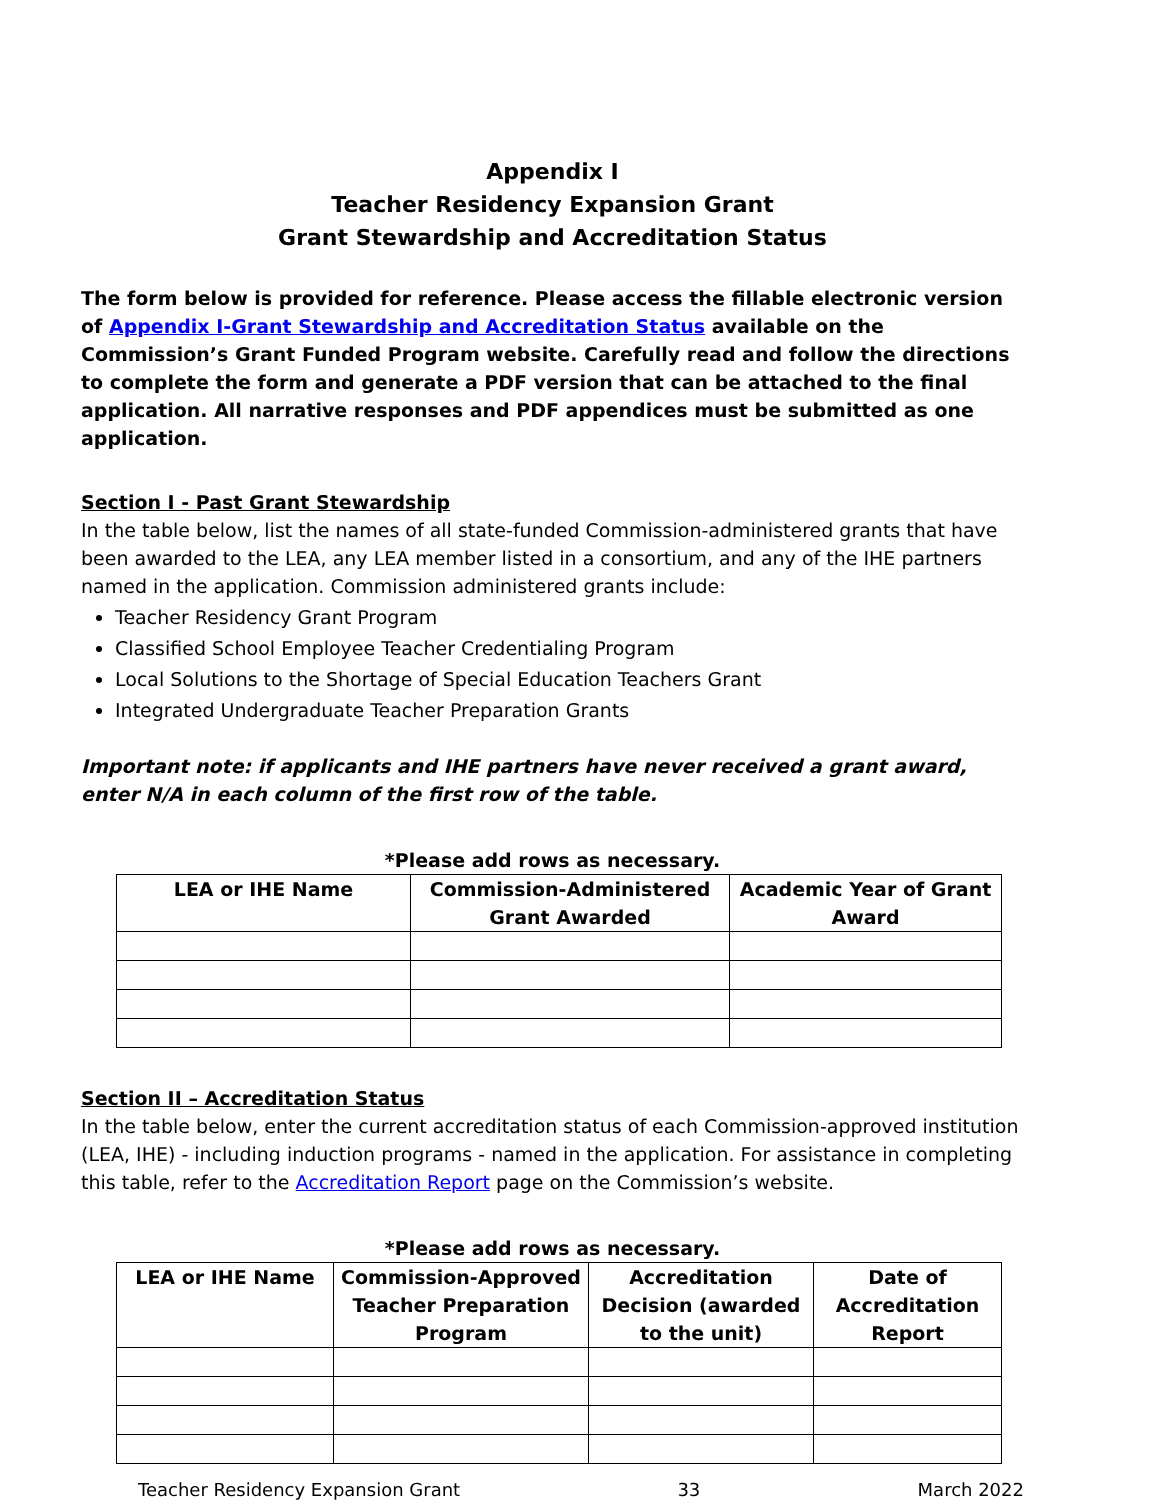Appendix I
Teacher Residency Expansion Grant
Grant Stewardship and Accreditation Status
The form below is provided for reference. Please access the fillable electronic version of Appendix I-Grant Stewardship and Accreditation Status available on the Commission’s Grant Funded Program website. Carefully read and follow the directions to complete the form and generate a PDF version that can be attached to the final application. All narrative responses and PDF appendices must be submitted as one application.
Section I - Past Grant Stewardship
In the table below, list the names of all state-funded Commission-administered grants that have been awarded to the LEA, any LEA member listed in a consortium, and any of the IHE partners named in the application. Commission administered grants include:
Teacher Residency Grant Program
Classified School Employee Teacher Credentialing Program
Local Solutions to the Shortage of Special Education Teachers Grant
Integrated Undergraduate Teacher Preparation Grants
Important note: if applicants and IHE partners have never received a grant award, enter N/A in each column of the first row of the table.
*Please add rows as necessary.
| LEA or IHE Name | Commission-Administered Grant Awarded | Academic Year of Grant Award |
| --- | --- | --- |
Section II – Accreditation Status
In the table below, enter the current accreditation status of each Commission-approved institution (LEA, IHE) - including induction programs - named in the application. For assistance in completing this table, refer to the Accreditation Report page on the Commission’s website.
*Please add rows as necessary.
| LEA or IHE Name | Commission-Approved Teacher Preparation Program | Accreditation Decision (awarded to the unit) | Date of Accreditation Report |
| --- | --- | --- | --- |
Teacher Residency Expansion Grant 33 March 2022